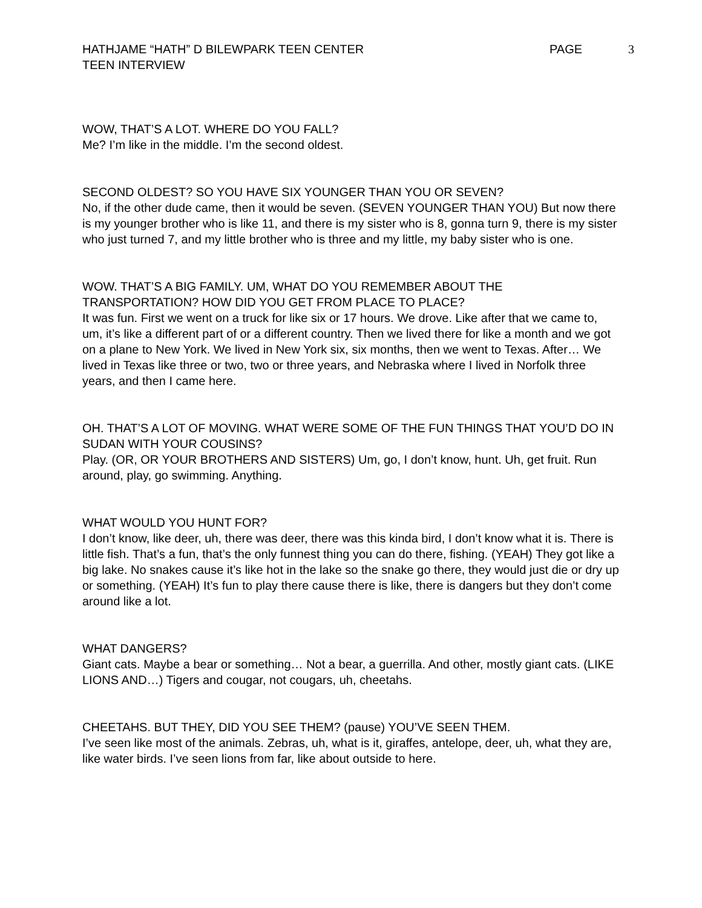HATHJAME “HATH” D BILEWPARK TEEN CENTER
TEEN INTERVIEW
PAGE 3
WOW, THAT’S A LOT. WHERE DO YOU FALL?
Me? I’m like in the middle. I’m the second oldest.
SECOND OLDEST? SO YOU HAVE SIX YOUNGER THAN YOU OR SEVEN?
No, if the other dude came, then it would be seven. (SEVEN YOUNGER THAN YOU) But now there is my younger brother who is like 11, and there is my sister who is 8, gonna turn 9, there is my sister who just turned 7, and my little brother who is three and my little, my baby sister who is one.
WOW. THAT’S A BIG FAMILY. UM, WHAT DO YOU REMEMBER ABOUT THE TRANSPORTATION? HOW DID YOU GET FROM PLACE TO PLACE?
It was fun. First we went on a truck for like six or 17 hours. We drove. Like after that we came to, um, it’s like a different part of or a different country. Then we lived there for like a month and we got on a plane to New York. We lived in New York six, six months, then we went to Texas. After… We lived in Texas like three or two, two or three years, and Nebraska where I lived in Norfolk three years, and then I came here.
OH. THAT’S A LOT OF MOVING. WHAT WERE SOME OF THE FUN THINGS THAT YOU’D DO IN SUDAN WITH YOUR COUSINS?
Play. (OR, OR YOUR BROTHERS AND SISTERS) Um, go, I don’t know, hunt. Uh, get fruit. Run around, play, go swimming. Anything.
WHAT WOULD YOU HUNT FOR?
I don’t know, like deer, uh, there was deer, there was this kinda bird, I don’t know what it is. There is little fish. That’s a fun, that’s the only funnest thing you can do there, fishing. (YEAH) They got like a big lake. No snakes cause it’s like hot in the lake so the snake go there, they would just die or dry up or something. (YEAH) It’s fun to play there cause there is like, there is dangers but they don’t come around like a lot.
WHAT DANGERS?
Giant cats. Maybe a bear or something… Not a bear, a guerrilla. And other, mostly giant cats. (LIKE LIONS AND…) Tigers and cougar, not cougars, uh, cheetahs.
CHEETAHS. BUT THEY, DID YOU SEE THEM? (pause) YOU’VE SEEN THEM.
I’ve seen like most of the animals. Zebras, uh, what is it, giraffes, antelope, deer, uh, what they are, like water birds. I’ve seen lions from far, like about outside to here.